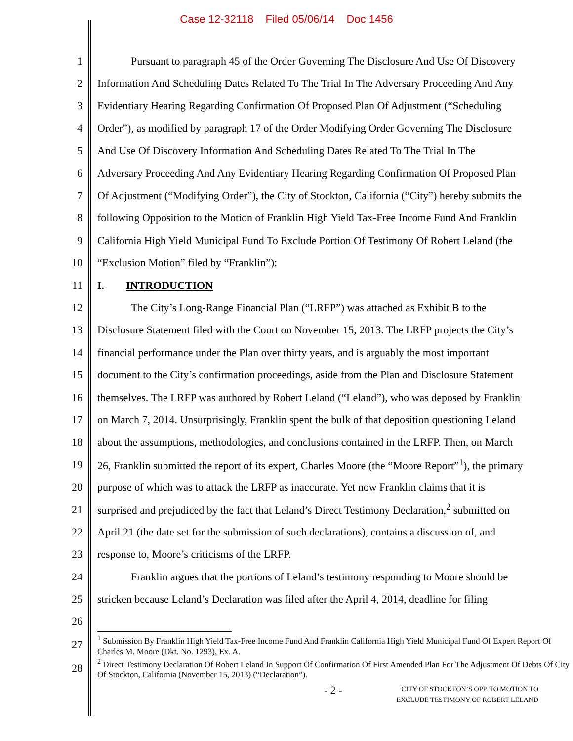Case 12-32118 Filed 05/06/14 Doc 1456
| 1 | Pursuant to paragraph 45 of the Order Governing The Disclosure And Use Of Discovery |
| 2 | Information And Scheduling Dates Related To The Trial In The Adversary Proceeding And Any |
| 3 | Evidentiary Hearing Regarding Confirmation Of Proposed Plan Of Adjustment (“Scheduling |
| 4 | Order”), as modified by paragraph 17 of the Order Modifying Order Governing The Disclosure |
| 5 | And Use Of Discovery Information And Scheduling Dates Related To The Trial In The |
| 6 | Adversary Proceeding And Any Evidentiary Hearing Regarding Confirmation Of Proposed Plan |
| 7 | Of Adjustment (“Modifying Order”), the City of Stockton, California (“City”) hereby submits the |
| 8 | following Opposition to the Motion of Franklin High Yield Tax-Free Income Fund And Franklin |
| 9 | California High Yield Municipal Fund To Exclude Portion Of Testimony Of Robert Leland (the |
| 10 | “Exclusion Motion” filed by “Franklin”): |
| 11 | I. INTRODUCTION |
| 12 | The City’s Long-Range Financial Plan (“LRFP”) was attached as Exhibit B to the |
| 13 | Disclosure Statement filed with the Court on November 15, 2013. The LRFP projects the City’s |
| 14 | financial performance under the Plan over thirty years, and is arguably the most important |
| 15 | document to the City’s confirmation proceedings, aside from the Plan and Disclosure Statement |
| 16 | themselves. The LRFP was authored by Robert Leland (“Leland”), who was deposed by Franklin |
| 17 | on March 7, 2014. Unsurprisingly, Franklin spent the bulk of that deposition questioning Leland |
| 18 | about the assumptions, methodologies, and conclusions contained in the LRFP. Then, on March |
| 19 | 26, Franklin submitted the report of its expert, Charles Moore (the “Moore Report”<sup>1</sup>), the primary |
| 20 | purpose of which was to attack the LRFP as inaccurate. Yet now Franklin claims that it is |
| 21 | surprised and prejudiced by the fact that Leland’s Direct Testimony Declaration,<sup>2</sup> submitted on |
| 22 | April 21 (the date set for the submission of such declarations), contains a discussion of, and |
| 23 | response to, Moore’s criticisms of the LRFP. |
| 24 | Franklin argues that the portions of Leland’s testimony responding to Moore should be |
| 25 | stricken because Leland’s Declaration was filed after the April 4, 2014, deadline for filing |
| 26 | |
| 27 | <sup>1</sup> Submission By Franklin High Yield Tax-Free Income Fund And Franklin California High Yield Municipal Fund Of Expert Report Of Charles M. Moore (Dkt. No. 1293), Ex. A. |
| 28 | <sup>2</sup> Direct Testimony Declaration Of Robert Leland In Support Of Confirmation Of First Amended Plan For The Adjustment Of Debts Of City Of Stockton, California (November 15, 2013) (“Declaration”). |
- 2 -
CITY OF STOCKTON’S OPP. TO MOTION TO
EXCLUDE TESTIMONY OF ROBERT LELAND